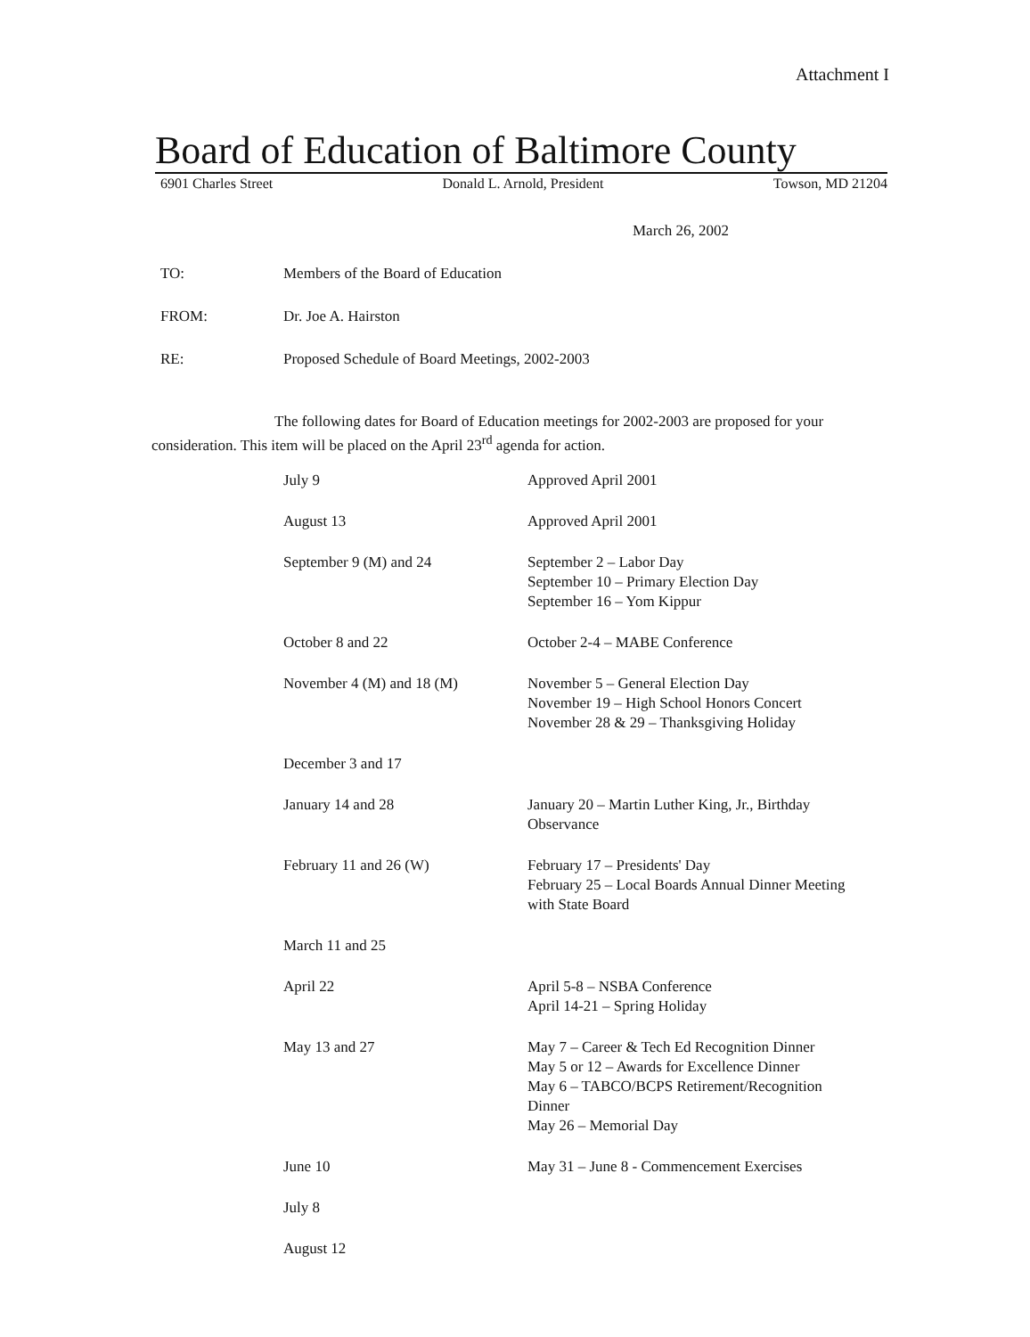Attachment I
Board of Education of Baltimore County
6901 Charles Street Donald L. Arnold, President Towson, MD 21204
March 26, 2002
TO: Members of the Board of Education
FROM: Dr. Joe A. Hairston
RE: Proposed Schedule of Board Meetings, 2002-2003
The following dates for Board of Education meetings for 2002-2003 are proposed for your consideration. This item will be placed on the April 23<sup>rd</sup> agenda for action.
| July 9 | Approved April 2001 |
| August 13 | Approved April 2001 |
| September 9 (M) and 24 | September 2 – Labor Day September 10 – Primary Election Day September 16 – Yom Kippur |
| October 8 and 22 | October 2-4 – MABE Conference |
| November 4 (M) and 18 (M) | November 5 – General Election Day November 19 – High School Honors Concert November 28 & 29 – Thanksgiving Holiday |
| December 3 and 17 | |
| January 14 and 28 | January 20 – Martin Luther King, Jr., Birthday Observance |
| February 11 and 26 (W) | February 17 – Presidents' Day February 25 – Local Boards Annual Dinner Meeting with State Board |
| March 11 and 25 | |
| April 22 | April 5-8 – NSBA Conference April 14-21 – Spring Holiday |
| May 13 and 27 | May 7 – Career & Tech Ed Recognition Dinner May 5 or 12 – Awards for Excellence Dinner May 6 – TABCO/BCPS Retirement/Recognition Dinner May 26 – Memorial Day |
| June 10 | May 31 – June 8 - Commencement Exercises |
| July 8 | |
| August 12 | |